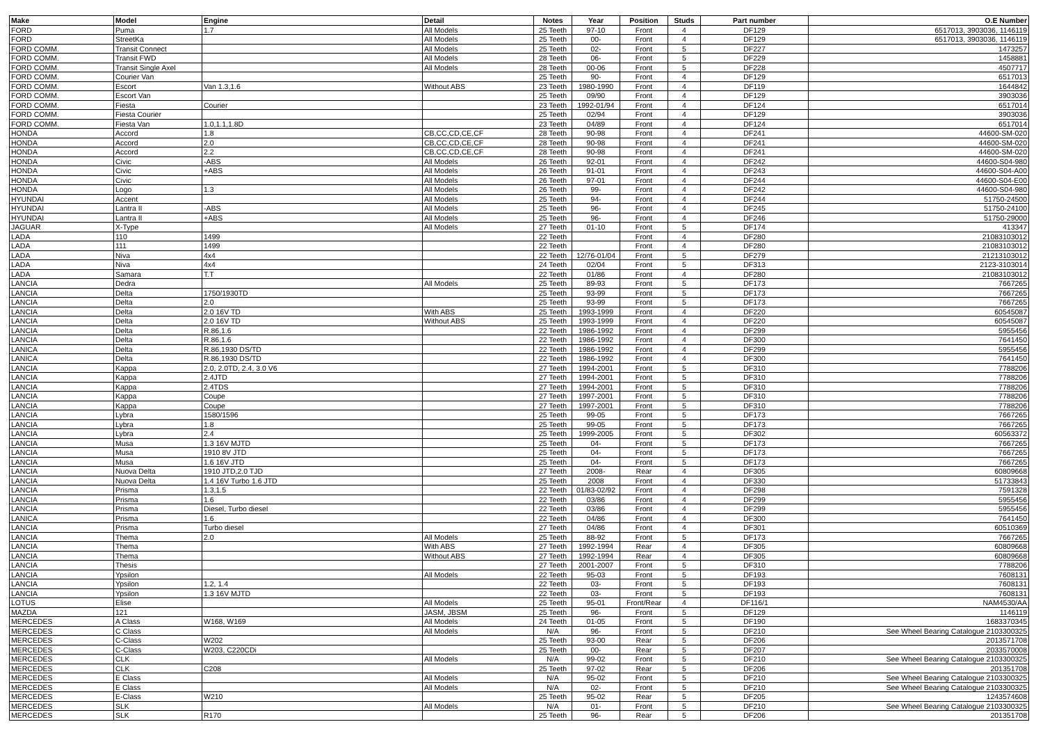| Make | Model | Engine | Detail | Notes | Year | Position | Studs | Part number | O.E Number |
| --- | --- | --- | --- | --- | --- | --- | --- | --- | --- |
| FORD | Puma | 1.7 | All Models | 25 Teeth | 97-10 | Front | 4 | DF129 | 6517013, 3903036, 1146119 |
| FORD | StreetKa | | All Models | 25 Teeth | 00- | Front | 4 | DF129 | 6517013, 3903036, 1146119 |
| FORD COMM. | Transit Connect | | All Models | 25 Teeth | 02- | Front | 5 | DF227 | 1473257 |
| FORD COMM. | Transit FWD | | All Models | 28 Teeth | 06- | Front | 5 | DF229 | 1458881 |
| FORD COMM. | Transit Single Axel | | All Models | 28 Teeth | 00-06 | Front | 5 | DF228 | 4507717 |
| FORD COMM. | Courier Van | | | 25 Teeth | 90- | Front | 4 | DF129 | 6517013 |
| FORD COMM. | Escort | Van 1.3,1.6 | Without ABS | 23 Teeth | 1980-1990 | Front | 4 | DF119 | 1644842 |
| FORD COMM. | Escort Van | | | 25 Teeth | 09/90 | Front | 4 | DF129 | 3903036 |
| FORD COMM. | Fiesta | Courier | | 23 Teeth | 1992-01/94 | Front | 4 | DF124 | 6517014 |
| FORD COMM. | Fiesta Courier | | | 25 Teeth | 02/94 | Front | 4 | DF129 | 3903036 |
| FORD COMM. | Fiesta Van | 1.0,1.1,1.8D | | 23 Teeth | 04/89 | Front | 4 | DF124 | 6517014 |
| HONDA | Accord | 1.8 | CB,CC,CD,CE,CF | 28 Teeth | 90-98 | Front | 4 | DF241 | 44600-SM-020 |
| HONDA | Accord | 2.0 | CB,CC,CD,CE,CF | 28 Teeth | 90-98 | Front | 4 | DF241 | 44600-SM-020 |
| HONDA | Accord | 2.2 | CB,CC,CD,CE,CF | 28 Teeth | 90-98 | Front | 4 | DF241 | 44600-SM-020 |
| HONDA | Civic | -ABS | All Models | 26 Teeth | 92-01 | Front | 4 | DF242 | 44600-S04-980 |
| HONDA | Civic | +ABS | All Models | 26 Teeth | 91-01 | Front | 4 | DF243 | 44600-S04-A00 |
| HONDA | Civic | | All Models | 26 Teeth | 97-01 | Front | 4 | DF244 | 44600-S04-E00 |
| HONDA | Logo | 1.3 | All Models | 26 Teeth | 99- | Front | 4 | DF242 | 44600-S04-980 |
| HYUNDAI | Accent | | All Models | 25 Teeth | 94- | Front | 4 | DF244 | 51750-24500 |
| HYUNDAI | Lantra II | -ABS | All Models | 25 Teeth | 96- | Front | 4 | DF245 | 51750-24100 |
| HYUNDAI | Lantra II | +ABS | All Models | 25 Teeth | 96- | Front | 4 | DF246 | 51750-29000 |
| JAGUAR | X-Type | | All Models | 27 Teeth | 01-10 | Front | 5 | DF174 | 413347 |
| LADA | 110 | 1499 | | 22 Teeth | | Front | 4 | DF280 | 21083103012 |
| LADA | 111 | 1499 | | 22 Teeth | | Front | 4 | DF280 | 21083103012 |
| LADA | Niva | 4x4 | | 22 Teeth | 12/76-01/04 | Front | 5 | DF279 | 21213103012 |
| LADA | Niva | 4x4 | | 24 Teeth | 02/04 | Front | 5 | DF313 | 2123-3103014 |
| LADA | Samara | T.T | | 22 Teeth | 01/86 | Front | 4 | DF280 | 21083103012 |
| LANCIA | Dedra | | All Models | 25 Teeth | 89-93 | Front | 5 | DF173 | 7667265 |
| LANCIA | Delta | 1750/1930TD | | 25 Teeth | 93-99 | Front | 5 | DF173 | 7667265 |
| LANCIA | Delta | 2.0 | | 25 Teeth | 93-99 | Front | 5 | DF173 | 7667265 |
| LANCIA | Delta | 2.0 16V TD | With ABS | 25 Teeth | 1993-1999 | Front | 4 | DF220 | 60545087 |
| LANCIA | Delta | 2.0 16V TD | Without ABS | 25 Teeth | 1993-1999 | Front | 4 | DF220 | 60545087 |
| LANCIA | Delta | R.86,1.6 | | 22 Teeth | 1986-1992 | Front | 4 | DF299 | 5955456 |
| LANCIA | Delta | R.86,1.6 | | 22 Teeth | 1986-1992 | Front | 4 | DF300 | 7641450 |
| LANICA | Delta | R.86,1930 DS/TD | | 22 Teeth | 1986-1992 | Front | 4 | DF299 | 5955456 |
| LANICA | Delta | R.86,1930 DS/TD | | 22 Teeth | 1986-1992 | Front | 4 | DF300 | 7641450 |
| LANCIA | Kappa | 2.0, 2.0TD, 2.4, 3.0 V6 | | 27 Teeth | 1994-2001 | Front | 5 | DF310 | 7788206 |
| LANCIA | Kappa | 2.4JTD | | 27 Teeth | 1994-2001 | Front | 5 | DF310 | 7788206 |
| LANCIA | Kappa | 2.4TDS | | 27 Teeth | 1994-2001 | Front | 5 | DF310 | 7788206 |
| LANCIA | Kappa | Coupe | | 27 Teeth | 1997-2001 | Front | 5 | DF310 | 7788206 |
| LANCIA | Kappa | Coupe | | 27 Teeth | 1997-2001 | Front | 5 | DF310 | 7788206 |
| LANCIA | Lybra | 1580/1596 | | 25 Teeth | 99-05 | Front | 5 | DF173 | 7667265 |
| LANCIA | Lybra | 1.8 | | 25 Teeth | 99-05 | Front | 5 | DF173 | 7667265 |
| LANCIA | Lybra | 2.4 | | 25 Teeth | 1999-2005 | Front | 5 | DF302 | 60563372 |
| LANCIA | Musa | 1.3 16V MJTD | | 25 Teeth | 04- | Front | 5 | DF173 | 7667265 |
| LANCIA | Musa | 1910 8V JTD | | 25 Teeth | 04- | Front | 5 | DF173 | 7667265 |
| LANCIA | Musa | 1.6 16V JTD | | 25 Teeth | 04- | Front | 5 | DF173 | 7667265 |
| LANCIA | Nuova Delta | 1910 JTD,2.0 TJD | | 27 Teeth | 2008- | Rear | 4 | DF305 | 60809668 |
| LANCIA | Nuova Delta | 1.4 16V Turbo 1.6 JTD | | 25 Teeth | 2008 | Front | 4 | DF330 | 51733843 |
| LANCIA | Prisma | 1.3,1.5 | | 22 Teeth | 01/83-02/92 | Front | 4 | DF298 | 7591328 |
| LANCIA | Prisma | 1.6 | | 22 Teeth | 03/86 | Front | 4 | DF299 | 5955456 |
| LANCIA | Prisma | Diesel, Turbo diesel | | 22 Teeth | 03/86 | Front | 4 | DF299 | 5955456 |
| LANICA | Prisma | 1.6 | | 22 Teeth | 04/86 | Front | 4 | DF300 | 7641450 |
| LANCIA | Prisma | Turbo diesel | | 27 Teeth | 04/86 | Front | 4 | DF301 | 60510369 |
| LANCIA | Thema | 2.0 | All Models | 25 Teeth | 88-92 | Front | 5 | DF173 | 7667265 |
| LANCIA | Thema | | With ABS | 27 Teeth | 1992-1994 | Rear | 4 | DF305 | 60809668 |
| LANCIA | Thema | | Without ABS | 27 Teeth | 1992-1994 | Rear | 4 | DF305 | 60809668 |
| LANCIA | Thesis | | | 27 Teeth | 2001-2007 | Front | 5 | DF310 | 7788206 |
| LANCIA | Ypsilon | | All Models | 22 Teeth | 95-03 | Front | 5 | DF193 | 7608131 |
| LANCIA | Ypsilon | 1.2, 1.4 | | 22 Teeth | 03- | Front | 5 | DF193 | 7608131 |
| LANCIA | Ypsilon | 1.3 16V MJTD | | 22 Teeth | 03- | Front | 5 | DF193 | 7608131 |
| LOTUS | Elise | | All Models | 25 Teeth | 95-01 | Front/Rear | 4 | DF116/1 | NAM4530/AA |
| MAZDA | 121 | | JASM, JBSM | 25 Teeth | 96- | Front | 5 | DF129 | 1146119 |
| MERCEDES | A Class | W168, W169 | All Models | 24 Teeth | 01-05 | Front | 5 | DF190 | 1683370345 |
| MERCEDES | C Class | | All Models | N/A | 96- | Front | 5 | DF210 | See Wheel Bearing Catalogue 2103300325 |
| MERCEDES | C-Class | W202 | | 25 Teeth | 93-00 | Rear | 5 | DF206 | 2013571708 |
| MERCEDES | C-Class | W203, C220CDi | | 25 Teeth | 00- | Rear | 5 | DF207 | 2033570008 |
| MERCEDES | CLK | | All Models | N/A | 99-02 | Front | 5 | DF210 | See Wheel Bearing Catalogue 2103300325 |
| MERCEDES | CLK | C208 | | 25 Teeth | 97-02 | Rear | 5 | DF206 | 201351708 |
| MERCEDES | E Class | | All Models | N/A | 95-02 | Front | 5 | DF210 | See Wheel Bearing Catalogue 2103300325 |
| MERCEDES | E Class | | All Models | N/A | 02- | Front | 5 | DF210 | See Wheel Bearing Catalogue 2103300325 |
| MERCEDES | E-Class | W210 | | 25 Teeth | 95-02 | Rear | 5 | DF205 | 1243574608 |
| MERCEDES | SLK | | All Models | N/A | 01- | Front | 5 | DF210 | See Wheel Bearing Catalogue 2103300325 |
| MERCEDES | SLK | R170 | | 25 Teeth | 96- | Rear | 5 | DF206 | 201351708 |